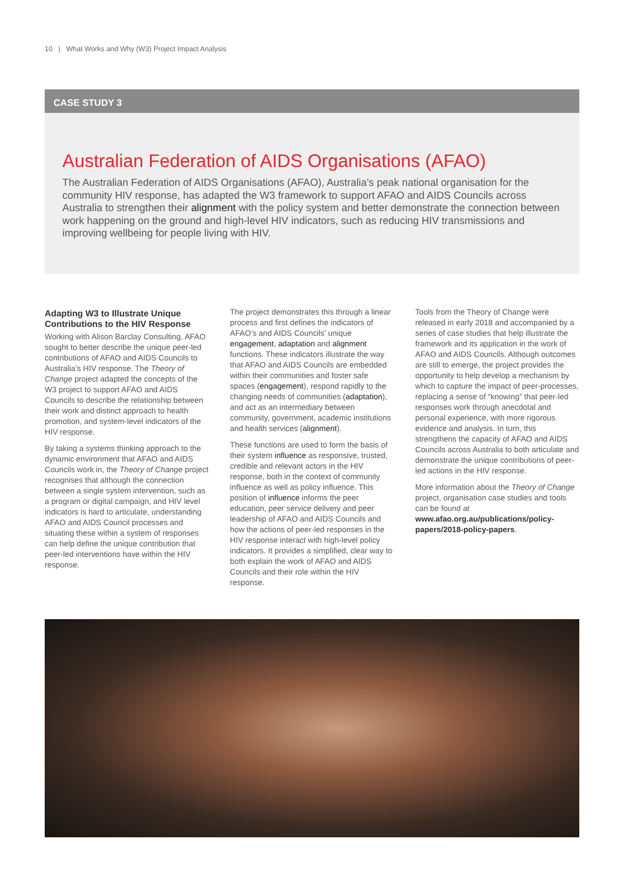10 | What Works and Why (W3) Project Impact Analysis
CASE STUDY 3
Australian Federation of AIDS Organisations (AFAO)
The Australian Federation of AIDS Organisations (AFAO), Australia’s peak national organisation for the community HIV response, has adapted the W3 framework to support AFAO and AIDS Councils across Australia to strengthen their alignment with the policy system and better demonstrate the connection between work happening on the ground and high-level HIV indicators, such as reducing HIV transmissions and improving wellbeing for people living with HIV.
Adapting W3 to Illustrate Unique Contributions to the HIV Response
Working with Alison Barclay Consulting, AFAO sought to better describe the unique peer-led contributions of AFAO and AIDS Councils to Australia’s HIV response. The Theory of Change project adapted the concepts of the W3 project to support AFAO and AIDS Councils to describe the relationship between their work and distinct approach to health promotion, and system-level indicators of the HIV response.
By taking a systems thinking approach to the dynamic environment that AFAO and AIDS Councils work in, the Theory of Change project recognises that although the connection between a single system intervention, such as a program or digital campaign, and HIV level indicators is hard to articulate, understanding AFAO and AIDS Council processes and situating these within a system of responses can help define the unique contribution that peer-led interventions have within the HIV response.
The project demonstrates this through a linear process and first defines the indicators of AFAO’s and AIDS Councils’ unique engagement, adaptation and alignment functions. These indicators illustrate the way that AFAO and AIDS Councils are embedded within their communities and foster safe spaces (engagement), respond rapidly to the changing needs of communities (adaptation), and act as an intermediary between community, government, academic institutions and health services (alignment).
These functions are used to form the basis of their system influence as responsive, trusted, credible and relevant actors in the HIV response, both in the context of community influence as well as policy influence. This position of influence informs the peer education, peer service delivery and peer leadership of AFAO and AIDS Councils and how the actions of peer-led responses in the HIV response interact with high-level policy indicators. It provides a simplified, clear way to both explain the work of AFAO and AIDS Councils and their role within the HIV response.
Tools from the Theory of Change were released in early 2018 and accompanied by a series of case studies that help illustrate the framework and its application in the work of AFAO and AIDS Councils. Although outcomes are still to emerge, the project provides the opportunity to help develop a mechanism by which to capture the impact of peer-processes, replacing a sense of “knowing” that peer-led responses work through anecdotal and personal experience, with more rigorous evidence and analysis. In turn, this strengthens the capacity of AFAO and AIDS Councils across Australia to both articulate and demonstrate the unique contributions of peer-led actions in the HIV response.
More information about the Theory of Change project, organisation case studies and tools can be found at www.afao.org.au/publications/policy-papers/2018-policy-papers.